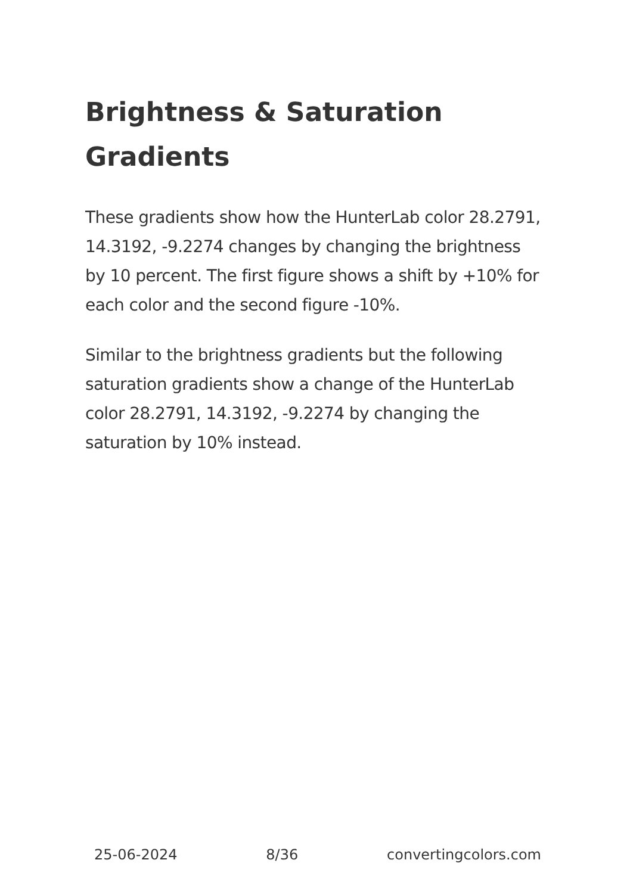Brightness & Saturation Gradients
These gradients show how the HunterLab color 28.2791, 14.3192, -9.2274 changes by changing the brightness by 10 percent. The first figure shows a shift by +10% for each color and the second figure -10%.
Similar to the brightness gradients but the following saturation gradients show a change of the HunterLab color 28.2791, 14.3192, -9.2274 by changing the saturation by 10% instead.
25-06-2024 8/36 convertingcolors.com